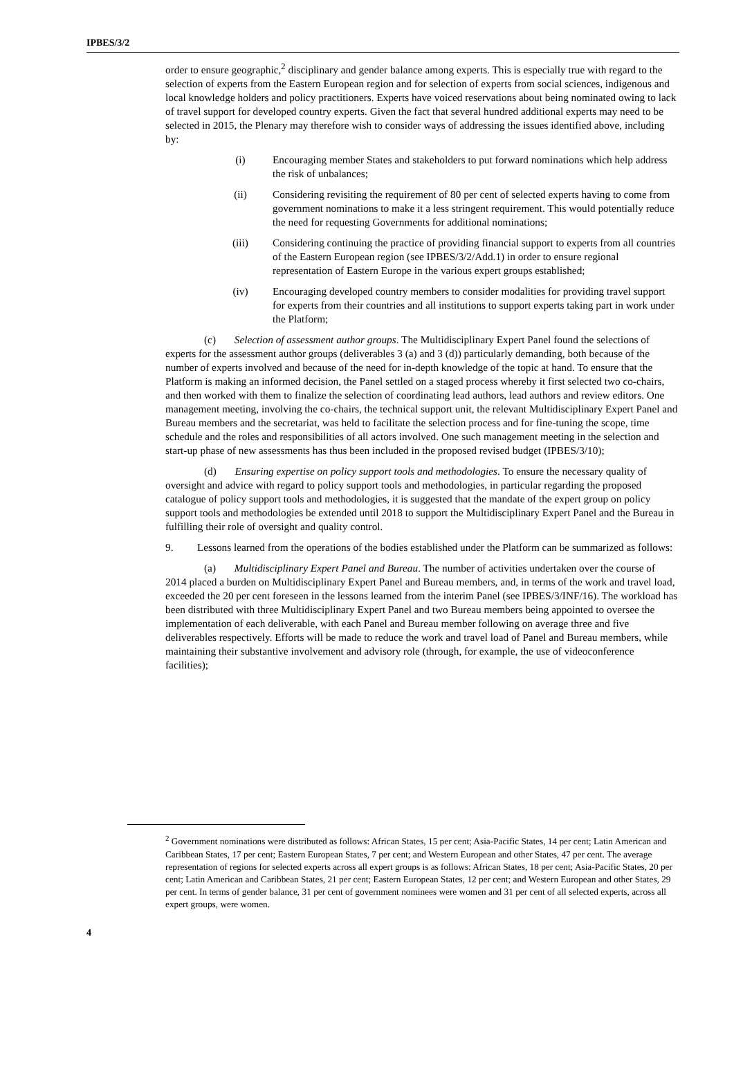IPBES/3/2
order to ensure geographic,<sup>2</sup> disciplinary and gender balance among experts. This is especially true with regard to the selection of experts from the Eastern European region and for selection of experts from social sciences, indigenous and local knowledge holders and policy practitioners. Experts have voiced reservations about being nominated owing to lack of travel support for developed country experts. Given the fact that several hundred additional experts may need to be selected in 2015, the Plenary may therefore wish to consider ways of addressing the issues identified above, including by:
(i) Encouraging member States and stakeholders to put forward nominations which help address the risk of unbalances;
(ii) Considering revisiting the requirement of 80 per cent of selected experts having to come from government nominations to make it a less stringent requirement. This would potentially reduce the need for requesting Governments for additional nominations;
(iii) Considering continuing the practice of providing financial support to experts from all countries of the Eastern European region (see IPBES/3/2/Add.1) in order to ensure regional representation of Eastern Europe in the various expert groups established;
(iv) Encouraging developed country members to consider modalities for providing travel support for experts from their countries and all institutions to support experts taking part in work under the Platform;
(c) Selection of assessment author groups. The Multidisciplinary Expert Panel found the selections of experts for the assessment author groups (deliverables 3 (a) and 3 (d)) particularly demanding, both because of the number of experts involved and because of the need for in-depth knowledge of the topic at hand. To ensure that the Platform is making an informed decision, the Panel settled on a staged process whereby it first selected two co-chairs, and then worked with them to finalize the selection of coordinating lead authors, lead authors and review editors. One management meeting, involving the co-chairs, the technical support unit, the relevant Multidisciplinary Expert Panel and Bureau members and the secretariat, was held to facilitate the selection process and for fine-tuning the scope, time schedule and the roles and responsibilities of all actors involved. One such management meeting in the selection and start-up phase of new assessments has thus been included in the proposed revised budget (IPBES/3/10);
(d) Ensuring expertise on policy support tools and methodologies. To ensure the necessary quality of oversight and advice with regard to policy support tools and methodologies, in particular regarding the proposed catalogue of policy support tools and methodologies, it is suggested that the mandate of the expert group on policy support tools and methodologies be extended until 2018 to support the Multidisciplinary Expert Panel and the Bureau in fulfilling their role of oversight and quality control.
9. Lessons learned from the operations of the bodies established under the Platform can be summarized as follows:
(a) Multidisciplinary Expert Panel and Bureau. The number of activities undertaken over the course of 2014 placed a burden on Multidisciplinary Expert Panel and Bureau members, and, in terms of the work and travel load, exceeded the 20 per cent foreseen in the lessons learned from the interim Panel (see IPBES/3/INF/16). The workload has been distributed with three Multidisciplinary Expert Panel and two Bureau members being appointed to oversee the implementation of each deliverable, with each Panel and Bureau member following on average three and five deliverables respectively. Efforts will be made to reduce the work and travel load of Panel and Bureau members, while maintaining their substantive involvement and advisory role (through, for example, the use of videoconference facilities);
<sup>2</sup> Government nominations were distributed as follows: African States, 15 per cent; Asia-Pacific States, 14 per cent; Latin American and Caribbean States, 17 per cent; Eastern European States, 7 per cent; and Western European and other States, 47 per cent. The average representation of regions for selected experts across all expert groups is as follows: African States, 18 per cent; Asia-Pacific States, 20 per cent; Latin American and Caribbean States, 21 per cent; Eastern European States, 12 per cent; and Western European and other States, 29 per cent. In terms of gender balance, 31 per cent of government nominees were women and 31 per cent of all selected experts, across all expert groups, were women.
4